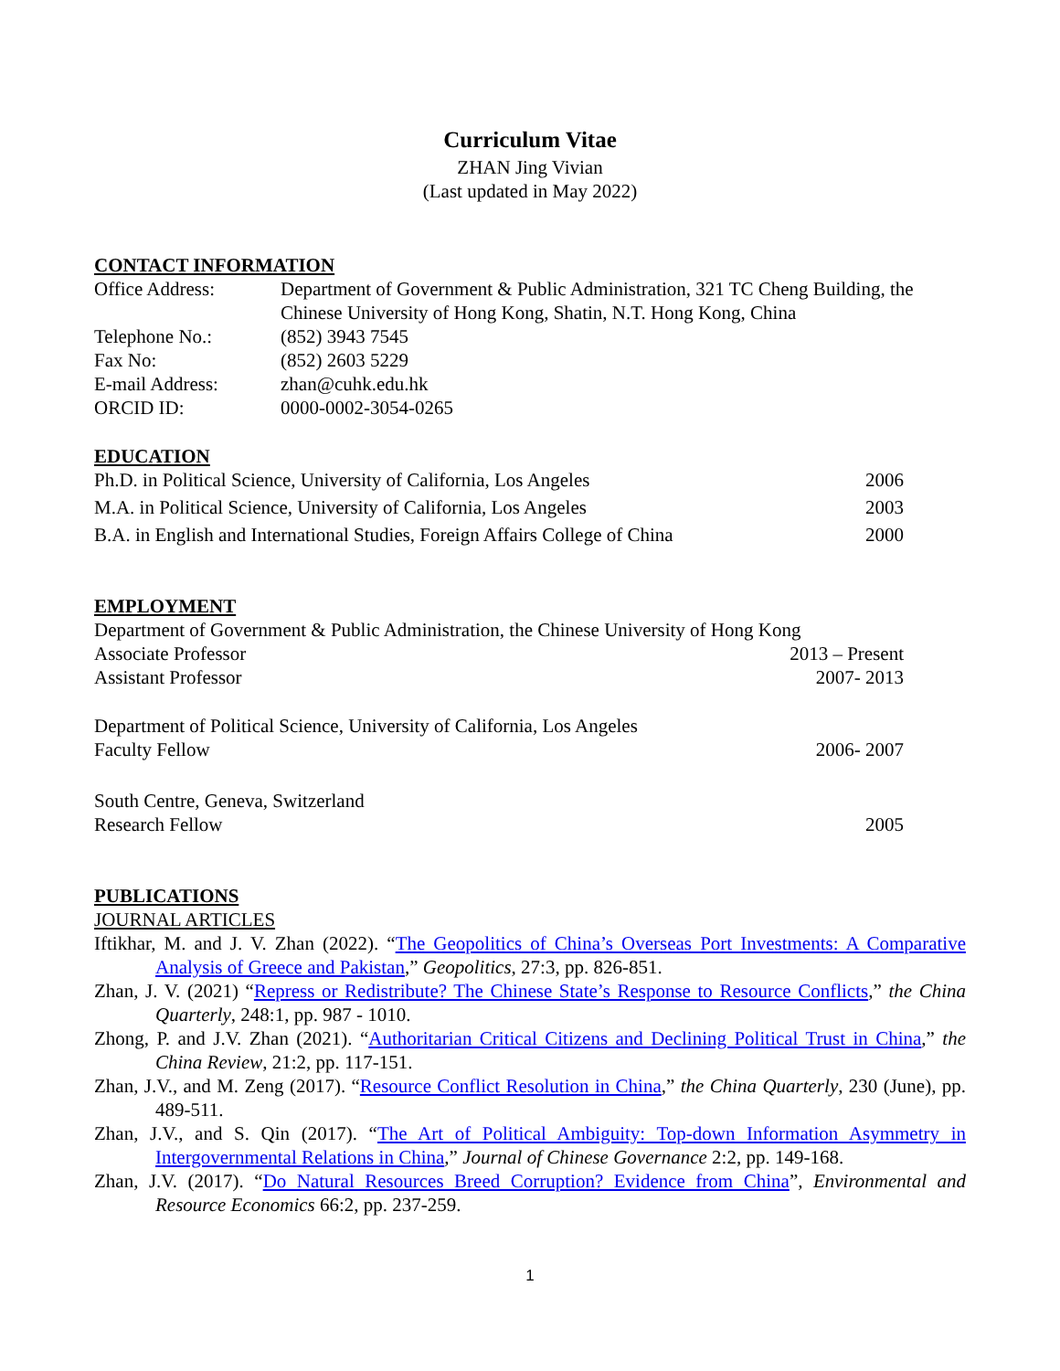Curriculum Vitae
ZHAN Jing Vivian
(Last updated in May 2022)
CONTACT INFORMATION
| Office Address: | Department of Government & Public Administration, 321 TC Cheng Building, the Chinese University of Hong Kong, Shatin, N.T. Hong Kong, China |
| Telephone No.: | (852) 3943 7545 |
| Fax No: | (852) 2603 5229 |
| E-mail Address: | zhan@cuhk.edu.hk |
| ORCID ID: | 0000-0002-3054-0265 |
EDUCATION
| Ph.D. in Political Science, University of California, Los Angeles | 2006 |
| M.A. in Political Science, University of California, Los Angeles | 2003 |
| B.A. in English and International Studies, Foreign Affairs College of China | 2000 |
EMPLOYMENT
| Department of Government & Public Administration, the Chinese University of Hong Kong | |
| Associate Professor | 2013 – Present |
| Assistant Professor | 2007- 2013 |
| Department of Political Science, University of California, Los Angeles | |
| Faculty Fellow | 2006- 2007 |
| South Centre, Geneva, Switzerland | |
| Research Fellow | 2005 |
PUBLICATIONS
JOURNAL ARTICLES
Iftikhar, M. and J. V. Zhan (2022). “The Geopolitics of China’s Overseas Port Investments: A Comparative Analysis of Greece and Pakistan,” Geopolitics, 27:3, pp. 826-851.
Zhan, J. V. (2021) “Repress or Redistribute? The Chinese State’s Response to Resource Conflicts,” the China Quarterly, 248:1, pp. 987 - 1010.
Zhong, P. and J.V. Zhan (2021). “Authoritarian Critical Citizens and Declining Political Trust in China,” the China Review, 21:2, pp. 117-151.
Zhan, J.V., and M. Zeng (2017). “Resource Conflict Resolution in China,” the China Quarterly, 230 (June), pp. 489-511.
Zhan, J.V., and S. Qin (2017). “The Art of Political Ambiguity: Top-down Information Asymmetry in Intergovernmental Relations in China,” Journal of Chinese Governance 2:2, pp. 149-168.
Zhan, J.V. (2017). “Do Natural Resources Breed Corruption? Evidence from China”, Environmental and Resource Economics 66:2, pp. 237-259.
1